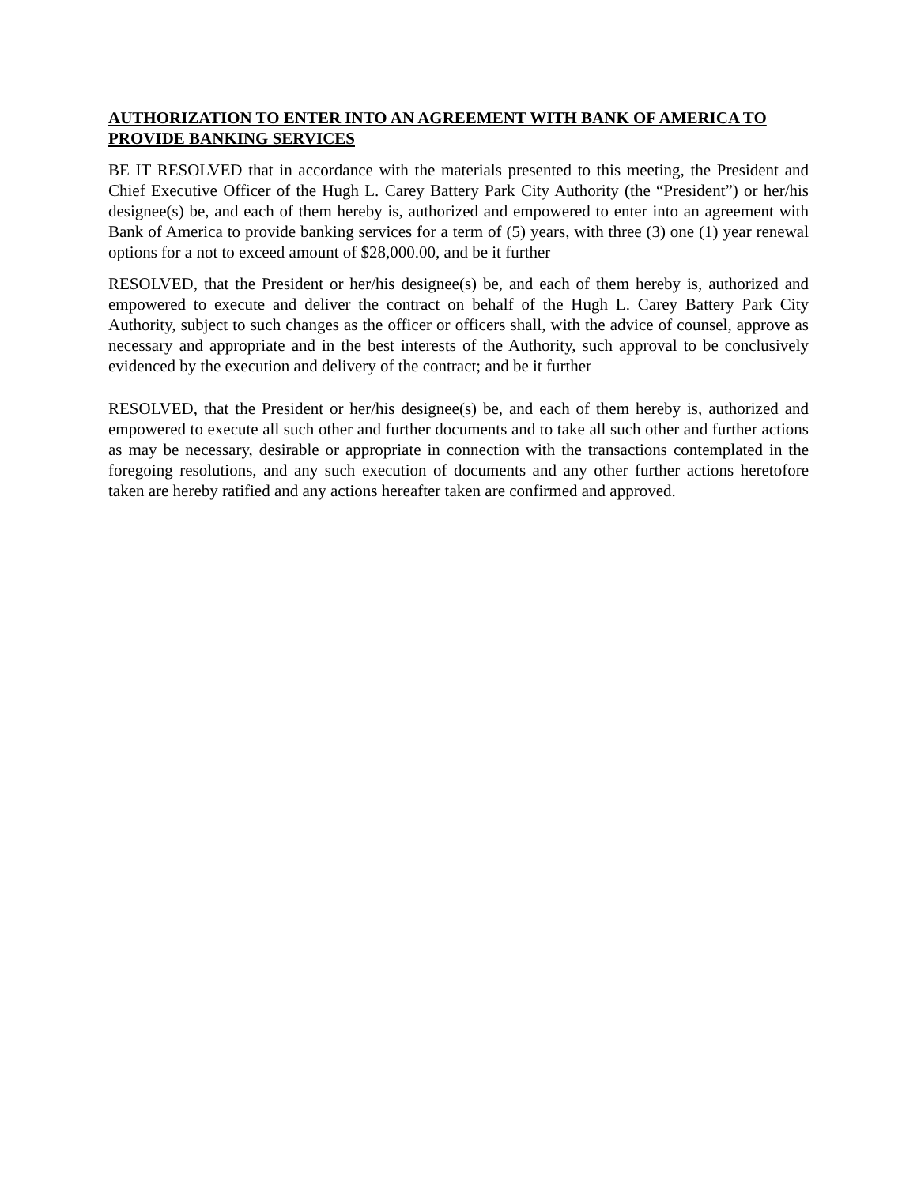AUTHORIZATION TO ENTER INTO AN AGREEMENT WITH BANK OF AMERICA TO PROVIDE BANKING SERVICES
BE IT RESOLVED that in accordance with the materials presented to this meeting, the President and Chief Executive Officer of the Hugh L. Carey Battery Park City Authority (the “President”) or her/his designee(s) be, and each of them hereby is, authorized and empowered to enter into an agreement with Bank of America to provide banking services for a term of (5) years, with three (3) one (1) year renewal options for a not to exceed amount of $28,000.00, and be it further
RESOLVED, that the President or her/his designee(s) be, and each of them hereby is, authorized and empowered to execute and deliver the contract on behalf of the Hugh L. Carey Battery Park City Authority, subject to such changes as the officer or officers shall, with the advice of counsel, approve as necessary and appropriate and in the best interests of the Authority, such approval to be conclusively evidenced by the execution and delivery of the contract; and be it further
RESOLVED, that the President or her/his designee(s) be, and each of them hereby is, authorized and empowered to execute all such other and further documents and to take all such other and further actions as may be necessary, desirable or appropriate in connection with the transactions contemplated in the foregoing resolutions, and any such execution of documents and any other further actions heretofore taken are hereby ratified and any actions hereafter taken are confirmed and approved.